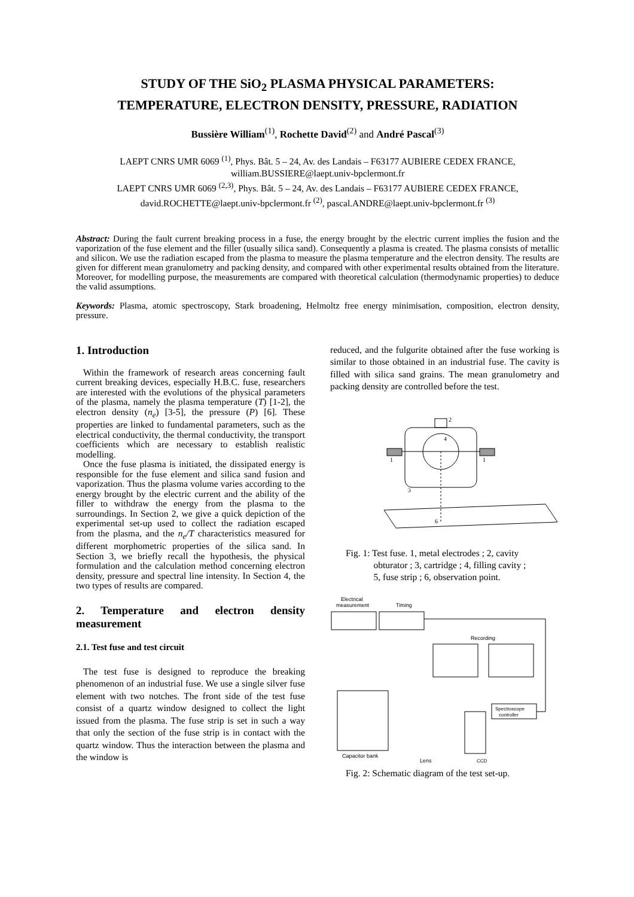STUDY OF THE SiO<sub>2</sub> PLASMA PHYSICAL PARAMETERS:
TEMPERATURE, ELECTRON DENSITY, PRESSURE, RADIATION
Bussière William<sup>(1)</sup>, Rochette David<sup>(2)</sup> and André Pascal<sup>(3)</sup>
LAEPT CNRS UMR 6069 <sup>(1)</sup>, Phys. Bât. 5 – 24, Av. des Landais – F63177 AUBIERE CEDEX FRANCE,
william.BUSSIERE@laept.univ-bpclermont.fr
LAEPT CNRS UMR 6069 <sup>(2,3)</sup>, Phys. Bât. 5 – 24, Av. des Landais – F63177 AUBIERE CEDEX FRANCE,
david.ROCHETTE@laept.univ-bpclermont.fr <sup>(2)</sup>, pascal.ANDRE@laept.univ-bpclermont.fr <sup>(3)</sup>
Abstract: During the fault current breaking process in a fuse, the energy brought by the electric current implies the fusion and the vaporization of the fuse element and the filler (usually silica sand). Consequently a plasma is created. The plasma consists of metallic and silicon. We use the radiation escaped from the plasma to measure the plasma temperature and the electron density. The results are given for different mean granulometry and packing density, and compared with other experimental results obtained from the literature. Moreover, for modelling purpose, the measurements are compared with theoretical calculation (thermodynamic properties) to deduce the valid assumptions.
Keywords: Plasma, atomic spectroscopy, Stark broadening, Helmoltz free energy minimisation, composition, electron density, pressure.
1. Introduction
Within the framework of research areas concerning fault current breaking devices, especially H.B.C. fuse, researchers are interested with the evolutions of the physical parameters of the plasma, namely the plasma temperature (T) [1-2], the electron density (n<sub>e</sub>) [3-5], the pressure (P) [6]. These properties are linked to fundamental parameters, such as the electrical conductivity, the thermal conductivity, the transport coefficients which are necessary to establish realistic modelling.
Once the fuse plasma is initiated, the dissipated energy is responsible for the fuse element and silica sand fusion and vaporization. Thus the plasma volume varies according to the energy brought by the electric current and the ability of the filler to withdraw the energy from the plasma to the surroundings. In Section 2, we give a quick depiction of the experimental set-up used to collect the radiation escaped from the plasma, and the n<sub>e</sub>/T characteristics measured for different morphometric properties of the silica sand. In Section 3, we briefly recall the hypothesis, the physical formulation and the calculation method concerning electron density, pressure and spectral line intensity. In Section 4, the two types of results are compared.
2. Temperature and electron density measurement
2.1. Test fuse and test circuit
The test fuse is designed to reproduce the breaking phenomenon of an industrial fuse. We use a single silver fuse element with two notches. The front side of the test fuse consist of a quartz window designed to collect the light issued from the plasma. The fuse strip is set in such a way that only the section of the fuse strip is in contact with the quartz window. Thus the interaction between the plasma and the window is
reduced, and the fulgurite obtained after the fuse working is similar to those obtained in an industrial fuse. The cavity is filled with silica sand grains. The mean granulometry and packing density are controlled before the test.
2
4
3
1
1
6
Fig. 1: Test fuse. 1, metal electrodes ; 2, cavity
obturator ; 3, cartridge ; 4, filling cavity ;
5, fuse strip ; 6, observation point.
Electrical
measurement
Timing
Recording
Capacitor bank
Spectroscope
controller
Lens
CCD
Fig. 2: Schematic diagram of the test set-up.